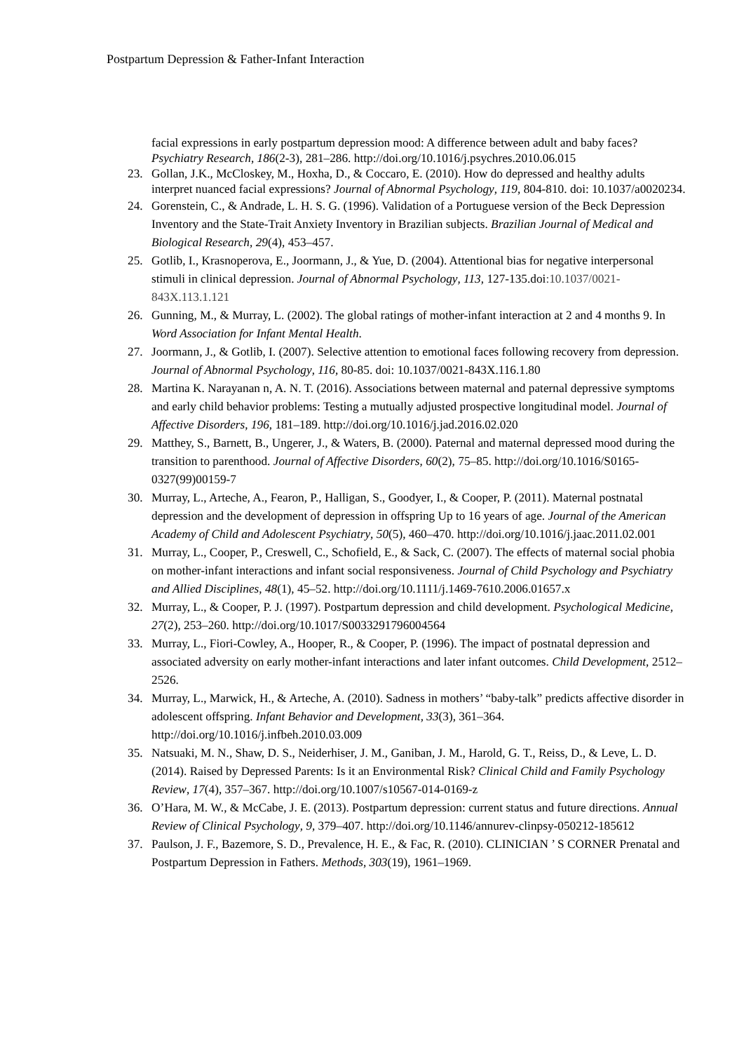Postpartum Depression & Father-Infant Interaction
facial expressions in early postpartum depression mood: A difference between adult and baby faces? Psychiatry Research, 186(2-3), 281–286. http://doi.org/10.1016/j.psychres.2010.06.015
23. Gollan, J.K., McCloskey, M., Hoxha, D., & Coccaro, E. (2010). How do depressed and healthy adults interpret nuanced facial expressions? Journal of Abnormal Psychology, 119, 804-810. doi: 10.1037/a0020234.
24. Gorenstein, C., & Andrade, L. H. S. G. (1996). Validation of a Portuguese version of the Beck Depression Inventory and the State-Trait Anxiety Inventory in Brazilian subjects. Brazilian Journal of Medical and Biological Research, 29(4), 453–457.
25. Gotlib, I., Krasnoperova, E., Joormann, J., & Yue, D. (2004). Attentional bias for negative interpersonal stimuli in clinical depression. Journal of Abnormal Psychology, 113, 127-135.doi:10.1037/0021-843X.113.1.121
26. Gunning, M., & Murray, L. (2002). The global ratings of mother-infant interaction at 2 and 4 months 9. In Word Association for Infant Mental Health.
27. Joormann, J., & Gotlib, I. (2007). Selective attention to emotional faces following recovery from depression. Journal of Abnormal Psychology, 116, 80-85. doi: 10.1037/0021-843X.116.1.80
28. Martina K. Narayanan n, A. N. T. (2016). Associations between maternal and paternal depressive symptoms and early child behavior problems: Testing a mutually adjusted prospective longitudinal model. Journal of Affective Disorders, 196, 181–189. http://doi.org/10.1016/j.jad.2016.02.020
29. Matthey, S., Barnett, B., Ungerer, J., & Waters, B. (2000). Paternal and maternal depressed mood during the transition to parenthood. Journal of Affective Disorders, 60(2), 75–85. http://doi.org/10.1016/S0165-0327(99)00159-7
30. Murray, L., Arteche, A., Fearon, P., Halligan, S., Goodyer, I., & Cooper, P. (2011). Maternal postnatal depression and the development of depression in offspring Up to 16 years of age. Journal of the American Academy of Child and Adolescent Psychiatry, 50(5), 460–470. http://doi.org/10.1016/j.jaac.2011.02.001
31. Murray, L., Cooper, P., Creswell, C., Schofield, E., & Sack, C. (2007). The effects of maternal social phobia on mother-infant interactions and infant social responsiveness. Journal of Child Psychology and Psychiatry and Allied Disciplines, 48(1), 45–52. http://doi.org/10.1111/j.1469-7610.2006.01657.x
32. Murray, L., & Cooper, P. J. (1997). Postpartum depression and child development. Psychological Medicine, 27(2), 253–260. http://doi.org/10.1017/S0033291796004564
33. Murray, L., Fiori-Cowley, A., Hooper, R., & Cooper, P. (1996). The impact of postnatal depression and associated adversity on early mother-infant interactions and later infant outcomes. Child Development, 2512–2526.
34. Murray, L., Marwick, H., & Arteche, A. (2010). Sadness in mothers’ “baby-talk” predicts affective disorder in adolescent offspring. Infant Behavior and Development, 33(3), 361–364. http://doi.org/10.1016/j.infbeh.2010.03.009
35. Natsuaki, M. N., Shaw, D. S., Neiderhiser, J. M., Ganiban, J. M., Harold, G. T., Reiss, D., & Leve, L. D. (2014). Raised by Depressed Parents: Is it an Environmental Risk? Clinical Child and Family Psychology Review, 17(4), 357–367. http://doi.org/10.1007/s10567-014-0169-z
36. O’Hara, M. W., & McCabe, J. E. (2013). Postpartum depression: current status and future directions. Annual Review of Clinical Psychology, 9, 379–407. http://doi.org/10.1146/annurev-clinpsy-050212-185612
37. Paulson, J. F., Bazemore, S. D., Prevalence, H. E., & Fac, R. (2010). CLINICIAN ’ S CORNER Prenatal and Postpartum Depression in Fathers. Methods, 303(19), 1961–1969.